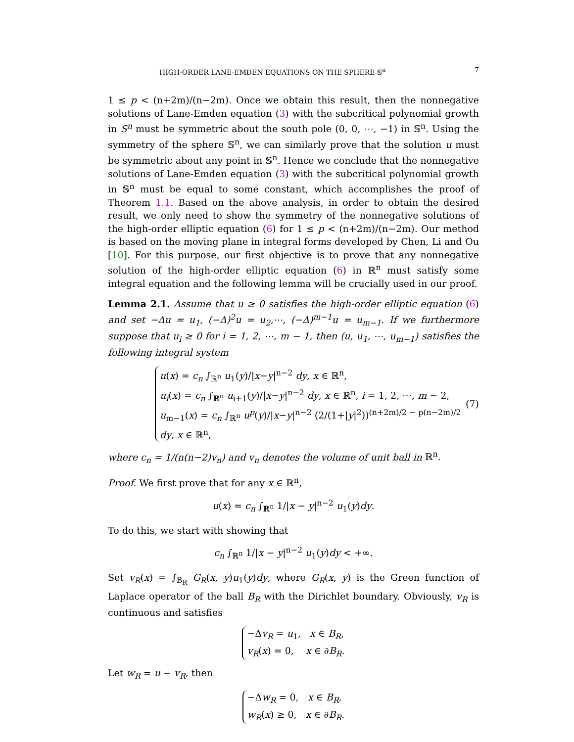HIGH-ORDER LANE-EMDEN EQUATIONS ON THE SPHERE 𝕊<sup>n</sup> 7
1 ≤ p < (n+2m)/(n−2m). Once we obtain this result, then the nonnegative solutions of Lane-Emden equation (3) with the subcritical polynomial growth in S<sup>n</sup> must be symmetric about the south pole (0, 0, ⋯, −1) in 𝕊<sup>n</sup>. Using the symmetry of the sphere 𝕊<sup>n</sup>, we can similarly prove that the solution u must be symmetric about any point in 𝕊<sup>n</sup>. Hence we conclude that the nonnegative solutions of Lane-Emden equation (3) with the subcritical polynomial growth in 𝕊<sup>n</sup> must be equal to some constant, which accomplishes the proof of Theorem 1.1. Based on the above analysis, in order to obtain the desired result, we only need to show the symmetry of the nonnegative solutions of the high-order elliptic equation (6) for 1 ≤ p < (n+2m)/(n−2m). Our method is based on the moving plane in integral forms developed by Chen, Li and Ou [10]. For this purpose, our first objective is to prove that any nonnegative solution of the high-order elliptic equation (6) in ℝ<sup>n</sup> must satisfy some integral equation and the following lemma will be crucially used in our proof.
Lemma 2.1. Assume that u ≥ 0 satisfies the high-order elliptic equation (6) and set −Δu = u<sub>1</sub>, (−Δ)<sup>2</sup>u = u<sub>2</sub>,⋯, (−Δ)<sup>m−1</sup>u = u<sub>m−1</sub>. If we furthermore suppose that u<sub>i</sub> ≥ 0 for i = 1, 2, ⋯, m − 1, then (u, u<sub>1</sub>, ⋯, u<sub>m−1</sub>) satisfies the following integral system
u(x) = c<sub>n</sub> ∫<sub>ℝ<sup>n</sup></sub> u<sub>1</sub>(y)/|x−y|<sup>n−2</sup> dy, x ∈ ℝ<sup>n</sup>,
u<sub>i</sub>(x) = c<sub>n</sub> ∫<sub>ℝ<sup>n</sup></sub> u<sub>i+1</sub>(y)/|x−y|<sup>n−2</sup> dy, x ∈ ℝ<sup>n</sup>, i = 1, 2, ⋯, m − 2,
u<sub>m−1</sub>(x) = c<sub>n</sub> ∫<sub>ℝ<sup>n</sup></sub> u<sup>p</sup>(y)/|x−y|<sup>n−2</sup> (2/(1+|y|<sup>2</sup>))<sup>(n+2m)/2 − p(n−2m)/2</sup> dy, x ∈ ℝ<sup>n</sup>,
(7)
where c<sub>n</sub> = 1/(n(n−2)v<sub>n</sub>) and v<sub>n</sub> denotes the volume of unit ball in ℝ<sup>n</sup>.
Proof. We first prove that for any x ∈ ℝ<sup>n</sup>,
u(x) = c<sub>n</sub> ∫<sub>ℝ<sup>n</sup></sub> 1/|x − y|<sup>n−2</sup> u<sub>1</sub>(y)dy.
To do this, we start with showing that
c<sub>n</sub> ∫<sub>ℝ<sup>n</sup></sub> 1/|x − y|<sup>n−2</sup> u<sub>1</sub>(y)dy < +∞.
Set v<sub>R</sub>(x) = ∫<sub>B<sub>R</sub></sub> G<sub>R</sub>(x, y)u<sub>1</sub>(y)dy, where G<sub>R</sub>(x, y) is the Green function of Laplace operator of the ball B<sub>R</sub> with the Dirichlet boundary. Obviously, v<sub>R</sub> is continuous and satisfies
−Δv<sub>R</sub> = u<sub>1</sub>, x ∈ B<sub>R</sub>,
v<sub>R</sub>(x) = 0, x ∈ ∂B<sub>R</sub>.
Let w<sub>R</sub> = u − v<sub>R</sub>, then
−Δw<sub>R</sub> = 0, x ∈ B<sub>R</sub>,
w<sub>R</sub>(x) ≥ 0, x ∈ ∂B<sub>R</sub>.